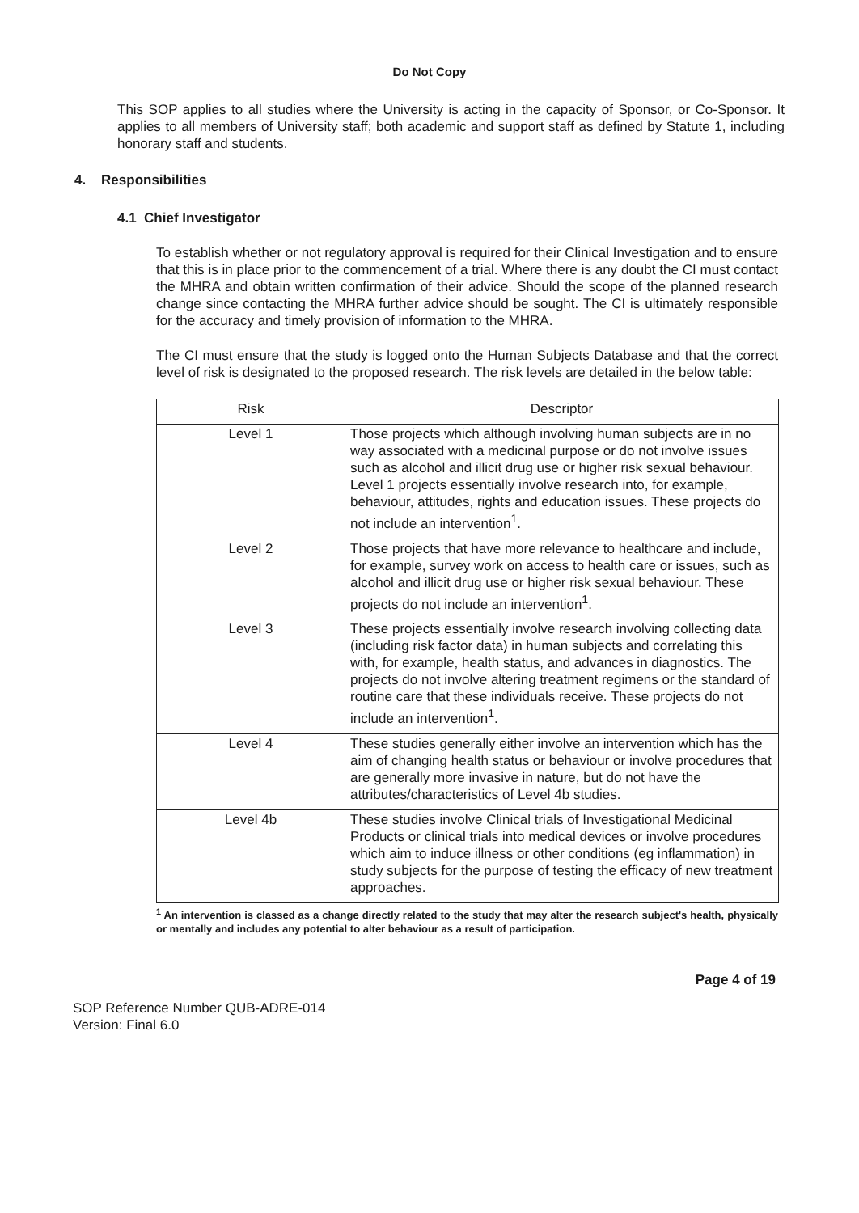Do Not Copy
This SOP applies to all studies where the University is acting in the capacity of Sponsor, or Co-Sponsor. It applies to all members of University staff; both academic and support staff as defined by Statute 1, including honorary staff and students.
4. Responsibilities
4.1 Chief Investigator
To establish whether or not regulatory approval is required for their Clinical Investigation and to ensure that this is in place prior to the commencement of a trial. Where there is any doubt the CI must contact the MHRA and obtain written confirmation of their advice. Should the scope of the planned research change since contacting the MHRA further advice should be sought. The CI is ultimately responsible for the accuracy and timely provision of information to the MHRA.
The CI must ensure that the study is logged onto the Human Subjects Database and that the correct level of risk is designated to the proposed research. The risk levels are detailed in the below table:
| Risk | Descriptor |
| --- | --- |
| Level 1 | Those projects which although involving human subjects are in no way associated with a medicinal purpose or do not involve issues such as alcohol and illicit drug use or higher risk sexual behaviour. Level 1 projects essentially involve research into, for example, behaviour, attitudes, rights and education issues. These projects do not include an intervention<sup>1</sup>. |
| Level 2 | Those projects that have more relevance to healthcare and include, for example, survey work on access to health care or issues, such as alcohol and illicit drug use or higher risk sexual behaviour. These projects do not include an intervention<sup>1</sup>. |
| Level 3 | These projects essentially involve research involving collecting data (including risk factor data) in human subjects and correlating this with, for example, health status, and advances in diagnostics. The projects do not involve altering treatment regimens or the standard of routine care that these individuals receive. These projects do not include an intervention<sup>1</sup>. |
| Level 4 | These studies generally either involve an intervention which has the aim of changing health status or behaviour or involve procedures that are generally more invasive in nature, but do not have the attributes/characteristics of Level 4b studies. |
| Level 4b | These studies involve Clinical trials of Investigational Medicinal Products or clinical trials into medical devices or involve procedures which aim to induce illness or other conditions (eg inflammation) in study subjects for the purpose of testing the efficacy of new treatment approaches. |
<sup>1</sup> An intervention is classed as a change directly related to the study that may alter the research subject's health, physically or mentally and includes any potential to alter behaviour as a result of participation.
Page 4 of 19
SOP Reference Number QUB-ADRE-014
Version: Final 6.0